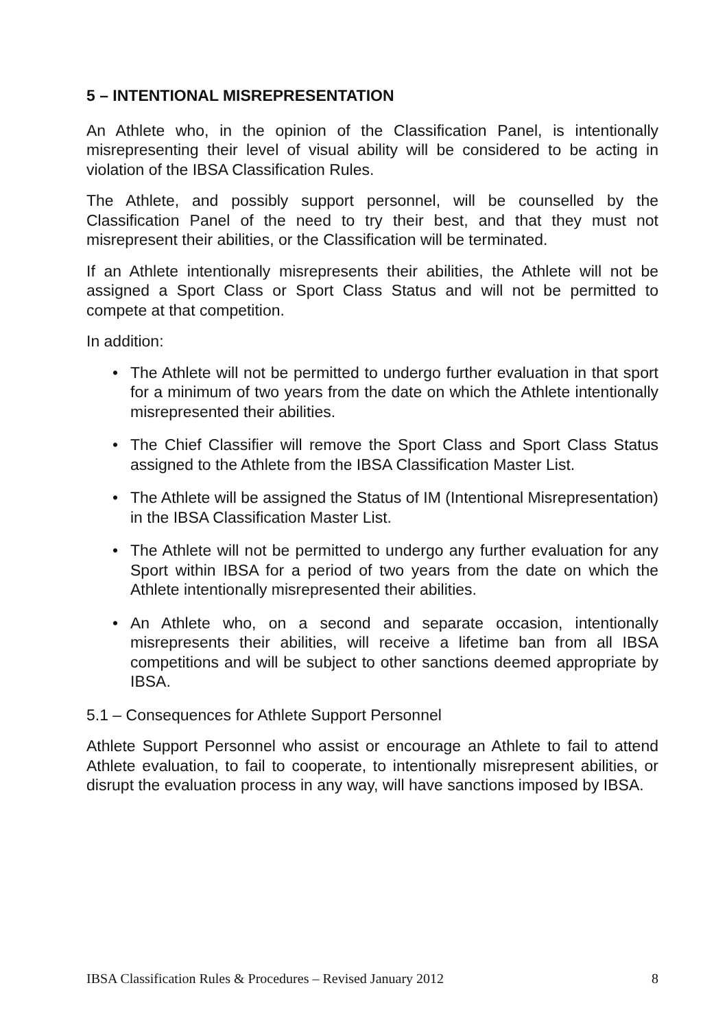5 – INTENTIONAL MISREPRESENTATION
An Athlete who, in the opinion of the Classification Panel, is intentionally misrepresenting their level of visual ability will be considered to be acting in violation of the IBSA Classification Rules.
The Athlete, and possibly support personnel, will be counselled by the Classification Panel of the need to try their best, and that they must not misrepresent their abilities, or the Classification will be terminated.
If an Athlete intentionally misrepresents their abilities, the Athlete will not be assigned a Sport Class or Sport Class Status and will not be permitted to compete at that competition.
In addition:
• The Athlete will not be permitted to undergo further evaluation in that sport for a minimum of two years from the date on which the Athlete intentionally misrepresented their abilities.
• The Chief Classifier will remove the Sport Class and Sport Class Status assigned to the Athlete from the IBSA Classification Master List.
• The Athlete will be assigned the Status of IM (Intentional Misrepresentation) in the IBSA Classification Master List.
• The Athlete will not be permitted to undergo any further evaluation for any Sport within IBSA for a period of two years from the date on which the Athlete intentionally misrepresented their abilities.
• An Athlete who, on a second and separate occasion, intentionally misrepresents their abilities, will receive a lifetime ban from all IBSA competitions and will be subject to other sanctions deemed appropriate by IBSA.
5.1 – Consequences for Athlete Support Personnel
Athlete Support Personnel who assist or encourage an Athlete to fail to attend Athlete evaluation, to fail to cooperate, to intentionally misrepresent abilities, or disrupt the evaluation process in any way, will have sanctions imposed by IBSA.
IBSA Classification Rules & Procedures – Revised January 2012 8